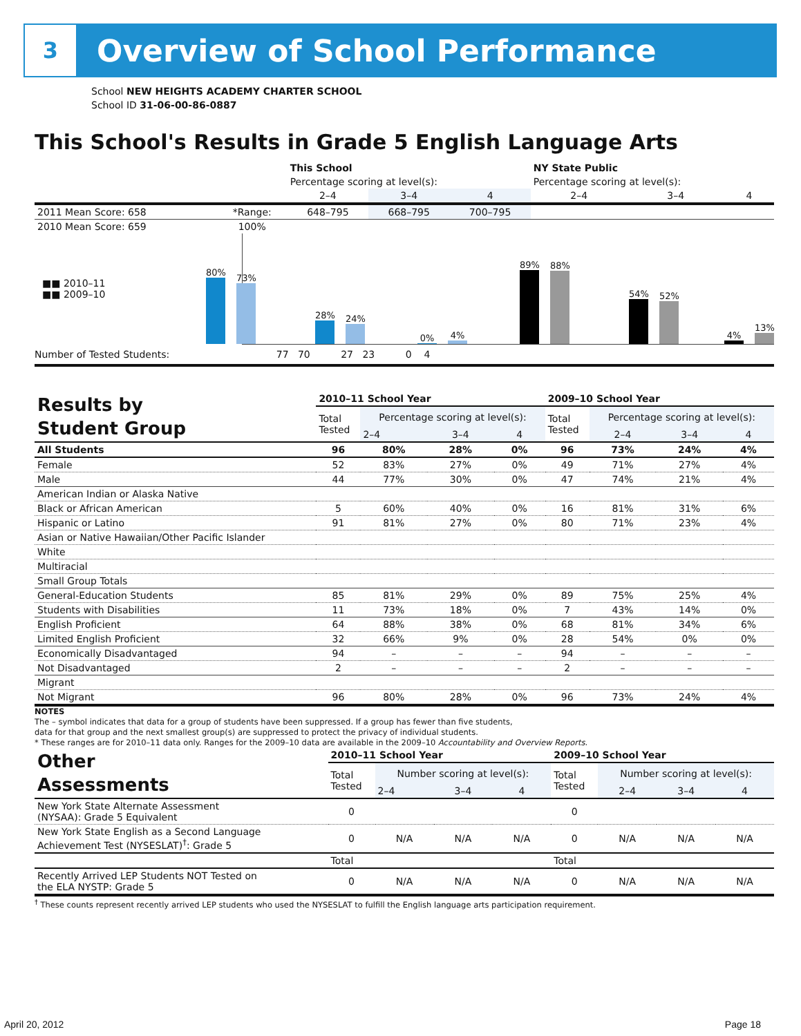3
Overview of School Performance
School NEW HEIGHTS ACADEMY CHARTER SCHOOL
School ID 31-06-00-86-0887
This School's Results in Grade 5 English Language Arts
| | | This School | | | NY State Public | | |
| | | Percentage scoring at level(s): | | | Percentage scoring at level(s): | | |
| | | 2–4 | 3–4 | 4 | 2–4 | 3–4 | 4 |
| 2011 Mean Score: 658 | *Range: | 648–795 | 668–795 | 700–795 | | | |
| 2010 Mean Score: 659 | 100% | | | | | | |
■■ 2010–11
■■ 2009–10
80%
73%
28%
24%
0%
4%
89%
88%
54%
52%
4%
13%
Number of Tested Students: 77 70 27 23 0 4
| Results by Student Group | 2010–11 School Year | | | | 2009–10 School Year | | | |
| | Total Tested | Percentage scoring at level(s): | | | Total Tested | Percentage scoring at level(s): | | |
| | | 2–4 | 3–4 | 4 | | 2–4 | 3–4 | 4 |
| All Students | 96 | 80% | 28% | 0% | 96 | 73% | 24% | 4% |
| Female | 52 | 83% | 27% | 0% | 49 | 71% | 27% | 4% |
| Male | 44 | 77% | 30% | 0% | 47 | 74% | 21% | 4% |
| American Indian or Alaska Native | | | | | | | | |
| Black or African American | 5 | 60% | 40% | 0% | 16 | 81% | 31% | 6% |
| Hispanic or Latino | 91 | 81% | 27% | 0% | 80 | 71% | 23% | 4% |
| Asian or Native Hawaiian/Other Pacific Islander | | | | | | | | |
| White | | | | | | | | |
| Multiracial | | | | | | | | |
| Small Group Totals | | | | | | | | |
| General-Education Students | 85 | 81% | 29% | 0% | 89 | 75% | 25% | 4% |
| Students with Disabilities | 11 | 73% | 18% | 0% | 7 | 43% | 14% | 0% |
| English Proficient | 64 | 88% | 38% | 0% | 68 | 81% | 34% | 6% |
| Limited English Proficient | 32 | 66% | 9% | 0% | 28 | 54% | 0% | 0% |
| Economically Disadvantaged | 94 | – | – | – | 94 | – | – | – |
| Not Disadvantaged | 2 | – | – | – | 2 | – | – | – |
| Migrant | | | | | | | | |
| Not Migrant | 96 | 80% | 28% | 0% | 96 | 73% | 24% | 4% |
NOTES
The – symbol indicates that data for a group of students have been suppressed. If a group has fewer than five students,
data for that group and the next smallest group(s) are suppressed to protect the privacy of individual students.
* These ranges are for 2010–11 data only. Ranges for the 2009–10 data are available in the 2009–10 Accountability and Overview Reports.
| Other Assessments | 2010–11 School Year | | | | 2009–10 School Year | | | |
| | Total Tested | Number scoring at level(s): | | | Total Tested | Number scoring at level(s): | | |
| | | 2–4 | 3–4 | 4 | | 2–4 | 3–4 | 4 |
| New York State Alternate Assessment (NYSAA): Grade 5 Equivalent | 0 | | | | 0 | | | |
| New York State English as a Second Language Achievement Test (NYSESLAT)<sup>†</sup>: Grade 5 | 0 | N/A | N/A | N/A | 0 | N/A | N/A | N/A |
| | Total | | | | Total | | | |
| Recently Arrived LEP Students NOT Tested on the ELA NYSTP: Grade 5 | 0 | N/A | N/A | N/A | 0 | N/A | N/A | N/A |
<sup>†</sup> These counts represent recently arrived LEP students who used the NYSESLAT to fulfill the English language arts participation requirement.
April 20, 2012 Page 18